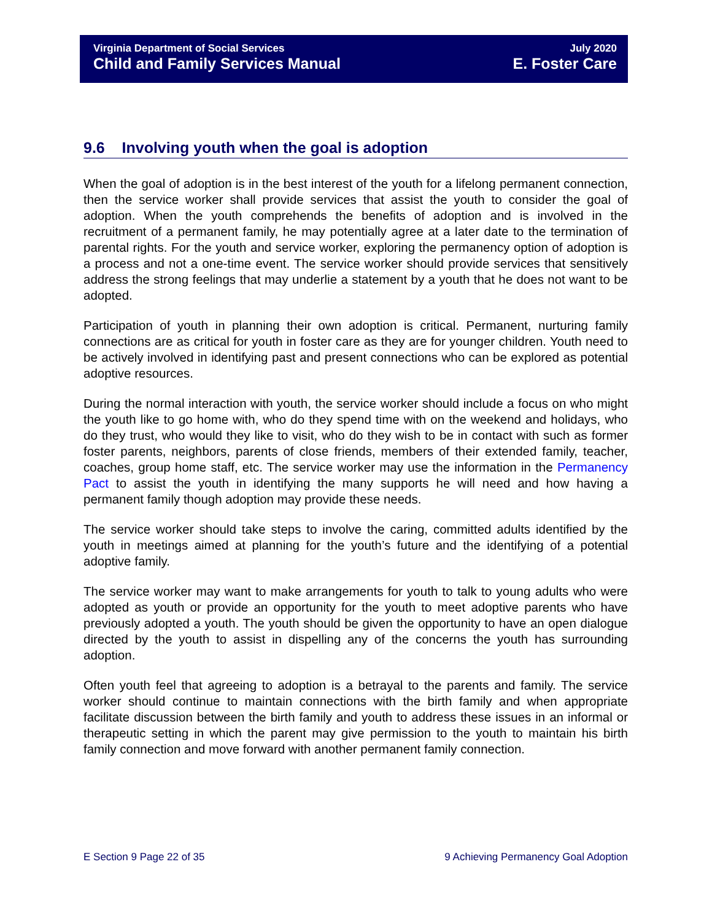Virginia Department of Social Services
Child and Family Services Manual
July 2020
E. Foster Care
9.6 Involving youth when the goal is adoption
When the goal of adoption is in the best interest of the youth for a lifelong permanent connection, then the service worker shall provide services that assist the youth to consider the goal of adoption. When the youth comprehends the benefits of adoption and is involved in the recruitment of a permanent family, he may potentially agree at a later date to the termination of parental rights. For the youth and service worker, exploring the permanency option of adoption is a process and not a one-time event. The service worker should provide services that sensitively address the strong feelings that may underlie a statement by a youth that he does not want to be adopted.
Participation of youth in planning their own adoption is critical. Permanent, nurturing family connections are as critical for youth in foster care as they are for younger children. Youth need to be actively involved in identifying past and present connections who can be explored as potential adoptive resources.
During the normal interaction with youth, the service worker should include a focus on who might the youth like to go home with, who do they spend time with on the weekend and holidays, who do they trust, who would they like to visit, who do they wish to be in contact with such as former foster parents, neighbors, parents of close friends, members of their extended family, teacher, coaches, group home staff, etc. The service worker may use the information in the Permanency Pact to assist the youth in identifying the many supports he will need and how having a permanent family though adoption may provide these needs.
The service worker should take steps to involve the caring, committed adults identified by the youth in meetings aimed at planning for the youth’s future and the identifying of a potential adoptive family.
The service worker may want to make arrangements for youth to talk to young adults who were adopted as youth or provide an opportunity for the youth to meet adoptive parents who have previously adopted a youth. The youth should be given the opportunity to have an open dialogue directed by the youth to assist in dispelling any of the concerns the youth has surrounding adoption.
Often youth feel that agreeing to adoption is a betrayal to the parents and family. The service worker should continue to maintain connections with the birth family and when appropriate facilitate discussion between the birth family and youth to address these issues in an informal or therapeutic setting in which the parent may give permission to the youth to maintain his birth family connection and move forward with another permanent family connection.
E Section 9 Page 22 of 35 9 Achieving Permanency Goal Adoption